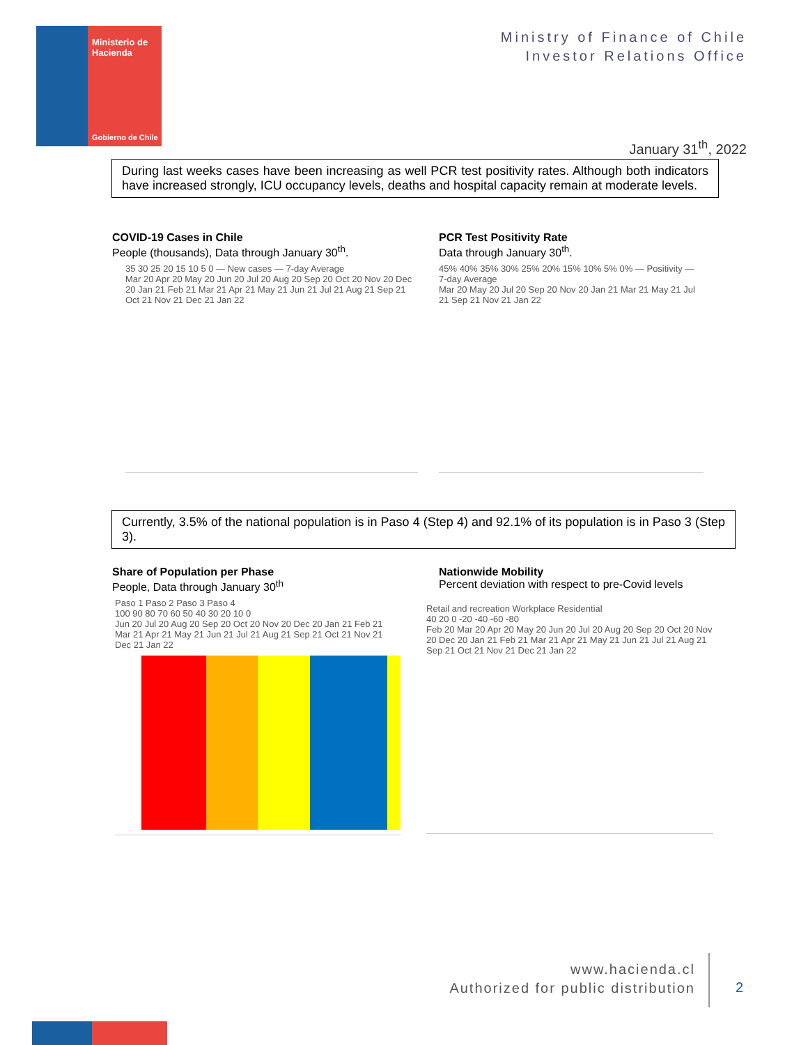Ministerio de
Hacienda
Gobierno de Chile
Ministry of Finance of Chile
Investor Relations Office
January 31<sup>th</sup>, 2022
During last weeks cases have been increasing as well PCR test positivity rates. Although both indicators have increased strongly, ICU occupancy levels, deaths and hospital capacity remain at moderate levels.
COVID-19 Cases in Chile
People (thousands), Data through January 30<sup>th</sup>.
PCR Test Positivity Rate
Data through January 30<sup>th</sup>.
35 30 25 20 15 10 5 0 — New cases — 7-day Average
Mar 20 Apr 20 May 20 Jun 20 Jul 20 Aug 20 Sep 20 Oct 20 Nov 20 Dec 20 Jan 21 Feb 21 Mar 21 Apr 21 May 21 Jun 21 Jul 21 Aug 21 Sep 21 Oct 21 Nov 21 Dec 21 Jan 22
45% 40% 35% 30% 25% 20% 15% 10% 5% 0% — Positivity — 7-day Average
Mar 20 May 20 Jul 20 Sep 20 Nov 20 Jan 21 Mar 21 May 21 Jul 21 Sep 21 Nov 21 Jan 22
Currently, 3.5% of the national population is in Paso 4 (Step 4) and 92.1% of its population is in Paso 3 (Step 3).
Share of Population per Phase
People, Data through January 30<sup>th</sup>
Nationwide Mobility
Percent deviation with respect to pre-Covid levels
Paso 1 Paso 2 Paso 3 Paso 4
100 90 80 70 60 50 40 30 20 10 0
Jun 20 Jul 20 Aug 20 Sep 20 Oct 20 Nov 20 Dec 20 Jan 21 Feb 21 Mar 21 Apr 21 May 21 Jun 21 Jul 21 Aug 21 Sep 21 Oct 21 Nov 21 Dec 21 Jan 22
Retail and recreation Workplace Residential
40 20 0 -20 -40 -60 -80
Feb 20 Mar 20 Apr 20 May 20 Jun 20 Jul 20 Aug 20 Sep 20 Oct 20 Nov 20 Dec 20 Jan 21 Feb 21 Mar 21 Apr 21 May 21 Jun 21 Jul 21 Aug 21 Sep 21 Oct 21 Nov 21 Dec 21 Jan 22
www.hacienda.cl
Authorized for public distribution
2